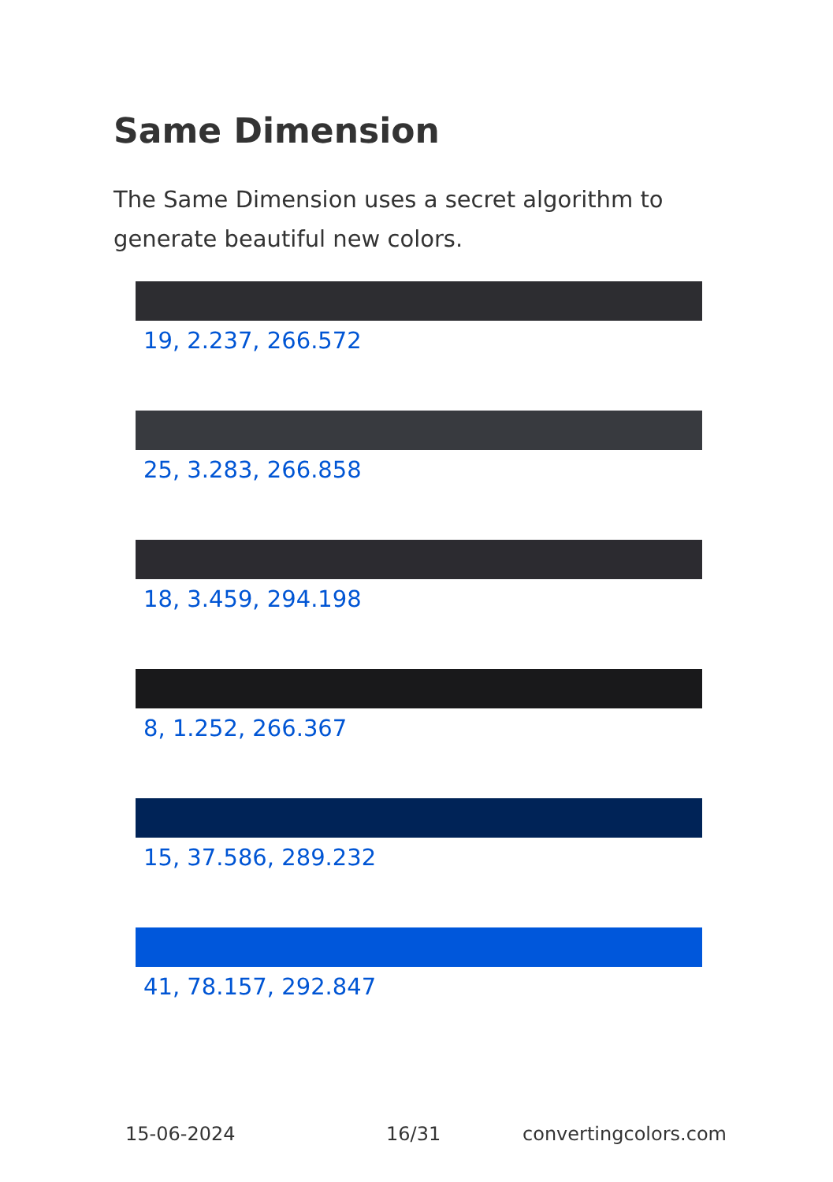Same Dimension
The Same Dimension uses a secret algorithm to generate beautiful new colors.
19, 2.237, 266.572
25, 3.283, 266.858
18, 3.459, 294.198
8, 1.252, 266.367
15, 37.586, 289.232
41, 78.157, 292.847
15-06-2024 16/31 convertingcolors.com